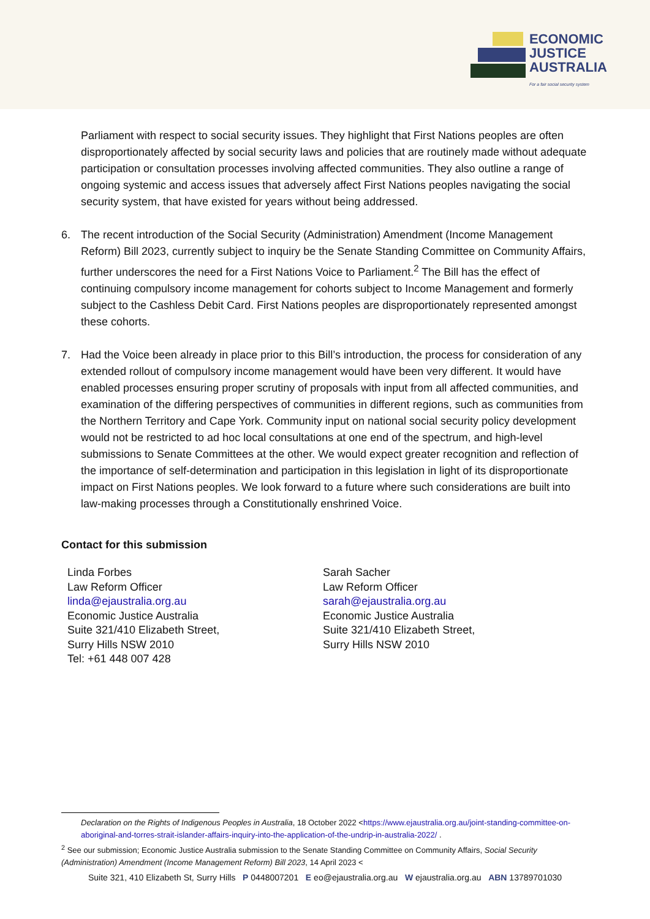ECONOMIC
JUSTICE
AUSTRALIA
For a fair social security system
Parliament with respect to social security issues. They highlight that First Nations peoples are often disproportionately affected by social security laws and policies that are routinely made without adequate participation or consultation processes involving affected communities. They also outline a range of ongoing systemic and access issues that adversely affect First Nations peoples navigating the social security system, that have existed for years without being addressed.
6. The recent introduction of the Social Security (Administration) Amendment (Income Management Reform) Bill 2023, currently subject to inquiry be the Senate Standing Committee on Community Affairs, further underscores the need for a First Nations Voice to Parliament.<sup>2</sup> The Bill has the effect of continuing compulsory income management for cohorts subject to Income Management and formerly subject to the Cashless Debit Card. First Nations peoples are disproportionately represented amongst these cohorts.
7. Had the Voice been already in place prior to this Bill’s introduction, the process for consideration of any extended rollout of compulsory income management would have been very different. It would have enabled processes ensuring proper scrutiny of proposals with input from all affected communities, and examination of the differing perspectives of communities in different regions, such as communities from the Northern Territory and Cape York. Community input on national social security policy development would not be restricted to ad hoc local consultations at one end of the spectrum, and high-level submissions to Senate Committees at the other. We would expect greater recognition and reflection of the importance of self-determination and participation in this legislation in light of its disproportionate impact on First Nations peoples. We look forward to a future where such considerations are built into law-making processes through a Constitutionally enshrined Voice.
Contact for this submission
Linda Forbes
Law Reform Officer
linda@ejaustralia.org.au
Economic Justice Australia
Suite 321/410 Elizabeth Street,
Surry Hills NSW 2010
Tel: +61 448 007 428
Sarah Sacher
Law Reform Officer
sarah@ejaustralia.org.au
Economic Justice Australia
Suite 321/410 Elizabeth Street,
Surry Hills NSW 2010
Declaration on the Rights of Indigenous Peoples in Australia, 18 October 2022 <https://www.ejaustralia.org.au/joint-standing-committee-on-aboriginal-and-torres-strait-islander-affairs-inquiry-into-the-application-of-the-undrip-in-australia-2022/ .
<sup>2</sup> See our submission; Economic Justice Australia submission to the Senate Standing Committee on Community Affairs, Social Security (Administration) Amendment (Income Management Reform) Bill 2023, 14 April 2023 <
Suite 321, 410 Elizabeth St, Surry Hills P 0448007201 E eo@ejaustralia.org.au W ejaustralia.org.au ABN 13789701030